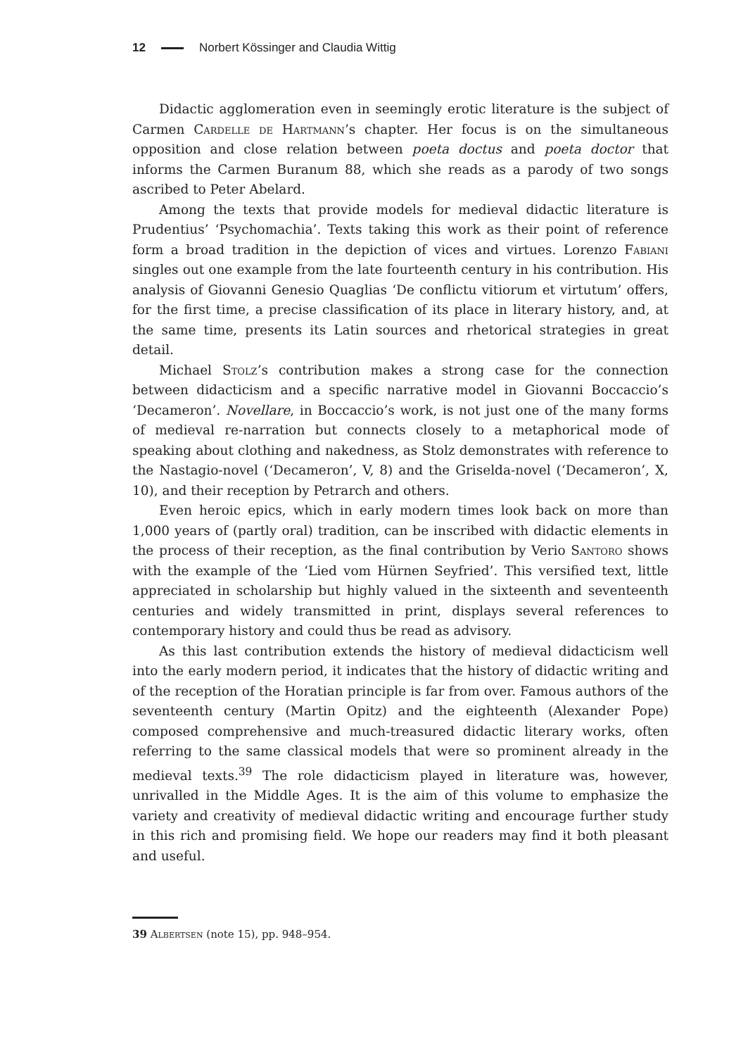12 Norbert Kössinger and Claudia Wittig
Didactic agglomeration even in seemingly erotic literature is the subject of Carmen Cardelle de Hartmann’s chapter. Her focus is on the simultaneous opposition and close relation between poeta doctus and poeta doctor that informs the Carmen Buranum 88, which she reads as a parody of two songs ascribed to Peter Abelard.
Among the texts that provide models for medieval didactic literature is Prudentius’ ‘Psychomachia’. Texts taking this work as their point of reference form a broad tradition in the depiction of vices and virtues. Lorenzo Fabiani singles out one example from the late fourteenth century in his contribution. His analysis of Giovanni Genesio Quaglias ‘De conflictu vitiorum et virtutum’ offers, for the first time, a precise classification of its place in literary history, and, at the same time, presents its Latin sources and rhetorical strategies in great detail.
Michael Stolz’s contribution makes a strong case for the connection between didacticism and a specific narrative model in Giovanni Boccaccio’s ‘Decameron’. Novellare, in Boccaccio’s work, is not just one of the many forms of medieval re-narration but connects closely to a metaphorical mode of speaking about clothing and nakedness, as Stolz demonstrates with reference to the Nastagio-novel (‘Decameron’, V, 8) and the Griselda-novel (‘Decameron’, X, 10), and their reception by Petrarch and others.
Even heroic epics, which in early modern times look back on more than 1,000 years of (partly oral) tradition, can be inscribed with didactic elements in the process of their reception, as the final contribution by Verio Santoro shows with the example of the ‘Lied vom Hürnen Seyfried’. This versified text, little appreciated in scholarship but highly valued in the sixteenth and seventeenth centuries and widely transmitted in print, displays several references to contemporary history and could thus be read as advisory.
As this last contribution extends the history of medieval didacticism well into the early modern period, it indicates that the history of didactic writing and of the reception of the Horatian principle is far from over. Famous authors of the seventeenth century (Martin Opitz) and the eighteenth (Alexander Pope) composed comprehensive and much-treasured didactic literary works, often referring to the same classical models that were so prominent already in the medieval texts.<sup>39</sup> The role didacticism played in literature was, however, unrivalled in the Middle Ages. It is the aim of this volume to emphasize the variety and creativity of medieval didactic writing and encourage further study in this rich and promising field. We hope our readers may find it both pleasant and useful.
39 Albertsen (note 15), pp. 948–954.